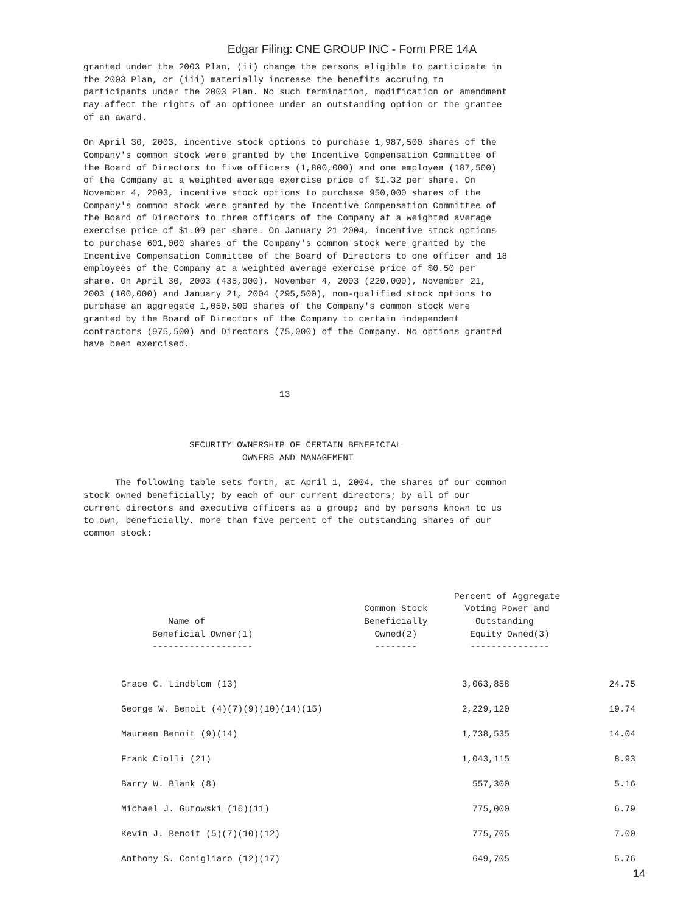Edgar Filing: CNE GROUP INC - Form PRE 14A
granted under the 2003 Plan, (ii) change the persons eligible to participate in
the 2003 Plan, or (iii) materially increase the benefits accruing to
participants under the 2003 Plan. No such termination, modification or amendment
may affect the rights of an optionee under an outstanding option or the grantee
of an award.

On April 30, 2003, incentive stock options to purchase 1,987,500 shares of the
Company's common stock were granted by the Incentive Compensation Committee of
the Board of Directors to five officers (1,800,000) and one employee (187,500)
of the Company at a weighted average exercise price of $1.32 per share. On
November 4, 2003, incentive stock options to purchase 950,000 shares of the
Company's common stock were granted by the Incentive Compensation Committee of
the Board of Directors to three officers of the Company at a weighted average
exercise price of $1.09 per share. On January 21 2004, incentive stock options
to purchase 601,000 shares of the Company's common stock were granted by the
Incentive Compensation Committee of the Board of Directors to one officer and 18
employees of the Company at a weighted average exercise price of $0.50 per
share. On April 30, 2003 (435,000), November 4, 2003 (220,000), November 21,
2003 (100,000) and January 21, 2004 (295,500), non-qualified stock options to
purchase an aggregate 1,050,500 shares of the Company's common stock were
granted by the Board of Directors of the Company to certain independent
contractors (975,500) and Directors (75,000) of the Company. No options granted
have been exercised.



                                     13



                    SECURITY OWNERSHIP OF CERTAIN BENEFICIAL
                              OWNERS AND MANAGEMENT

      The following table sets forth, at April 1, 2004, the shares of our common
stock owned beneficially; by each of our current directors; by all of our
current directors and executive officers as a group; and by persons known to us
to own, beneficially, more than five percent of the outstanding shares of our
common stock:




                                                                      Percent of Aggregate
                                                     Common Stock       Voting Power and
                Name of                              Beneficially         Outstanding
             Beneficial Owner(1)                       Owned(2)          Equity Owned(3)
             -------------------                       --------          ---------------
| | Grace C. Lindblom (13) | 3,063,858 | 24.75 |
| | George W. Benoit (4)(7)(9)(10)(14)(15) | 2,229,120 | 19.74 |
| | Maureen Benoit (9)(14) | 1,738,535 | 14.04 |
| | Frank Ciolli (21) | 1,043,115 | 8.93 |
| | Barry W. Blank (8) | 557,300 | 5.16 |
| | Michael J. Gutowski (16)(11) | 775,000 | 6.79 |
| | Kevin J. Benoit (5)(7)(10)(12) | 775,705 | 7.00 |
| | Anthony S. Conigliaro (12)(17) | 649,705 | 5.76 |
14